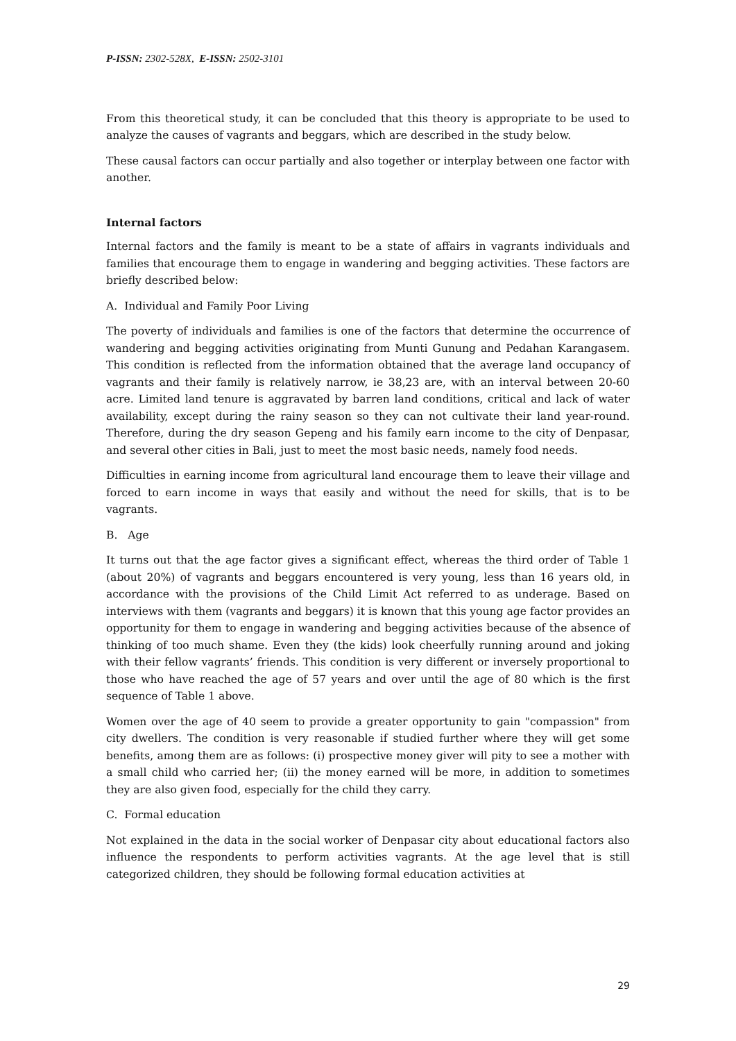P-ISSN: 2302-528X, E-ISSN: 2502-3101
From this theoretical study, it can be concluded that this theory is appropriate to be used to analyze the causes of vagrants and beggars, which are described in the study below.
These causal factors can occur partially and also together or interplay between one factor with another.
Internal factors
Internal factors and the family is meant to be a state of affairs in vagrants individuals and families that encourage them to engage in wandering and begging activities. These factors are briefly described below:
A. Individual and Family Poor Living
The poverty of individuals and families is one of the factors that determine the occurrence of wandering and begging activities originating from Munti Gunung and Pedahan Karangasem. This condition is reflected from the information obtained that the average land occupancy of vagrants and their family is relatively narrow, ie 38,23 are, with an interval between 20-60 acre. Limited land tenure is aggravated by barren land conditions, critical and lack of water availability, except during the rainy season so they can not cultivate their land year-round. Therefore, during the dry season Gepeng and his family earn income to the city of Denpasar, and several other cities in Bali, just to meet the most basic needs, namely food needs.
Difficulties in earning income from agricultural land encourage them to leave their village and forced to earn income in ways that easily and without the need for skills, that is to be vagrants.
B. Age
It turns out that the age factor gives a significant effect, whereas the third order of Table 1 (about 20%) of vagrants and beggars encountered is very young, less than 16 years old, in accordance with the provisions of the Child Limit Act referred to as underage. Based on interviews with them (vagrants and beggars) it is known that this young age factor provides an opportunity for them to engage in wandering and begging activities because of the absence of thinking of too much shame. Even they (the kids) look cheerfully running around and joking with their fellow vagrants’ friends. This condition is very different or inversely proportional to those who have reached the age of 57 years and over until the age of 80 which is the first sequence of Table 1 above.
Women over the age of 40 seem to provide a greater opportunity to gain "compassion" from city dwellers. The condition is very reasonable if studied further where they will get some benefits, among them are as follows: (i) prospective money giver will pity to see a mother with a small child who carried her; (ii) the money earned will be more, in addition to sometimes they are also given food, especially for the child they carry.
C. Formal education
Not explained in the data in the social worker of Denpasar city about educational factors also influence the respondents to perform activities vagrants. At the age level that is still categorized children, they should be following formal education activities at
29